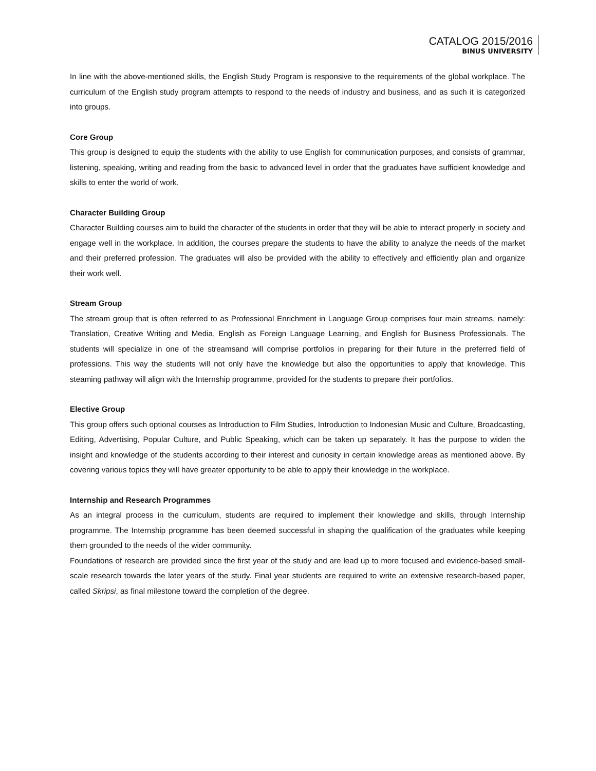CATALOG 2015/2016
BINUS UNIVERSITY
In line with the above-mentioned skills, the English Study Program is responsive to the requirements of the global workplace. The curriculum of the English study program attempts to respond to the needs of industry and business, and as such it is categorized into groups.
Core Group
This group is designed to equip the students with the ability to use English for communication purposes, and consists of grammar, listening, speaking, writing and reading from the basic to advanced level in order that the graduates have sufficient knowledge and skills to enter the world of work.
Character Building Group
Character Building courses aim to build the character of the students in order that they will be able to interact properly in society and engage well in the workplace. In addition, the courses prepare the students to have the ability to analyze the needs of the market and their preferred profession. The graduates will also be provided with the ability to effectively and efficiently plan and organize their work well.
Stream Group
The stream group that is often referred to as Professional Enrichment in Language Group comprises four main streams, namely: Translation, Creative Writing and Media, English as Foreign Language Learning, and English for Business Professionals. The students will specialize in one of the streamsand will comprise portfolios in preparing for their future in the preferred field of professions. This way the students will not only have the knowledge but also the opportunities to apply that knowledge. This steaming pathway will align with the Internship programme, provided for the students to prepare their portfolios.
Elective Group
This group offers such optional courses as Introduction to Film Studies, Introduction to Indonesian Music and Culture, Broadcasting, Editing, Advertising, Popular Culture, and Public Speaking, which can be taken up separately. It has the purpose to widen the insight and knowledge of the students according to their interest and curiosity in certain knowledge areas as mentioned above. By covering various topics they will have greater opportunity to be able to apply their knowledge in the workplace.
Internship and Research Programmes
As an integral process in the curriculum, students are required to implement their knowledge and skills, through Internship programme. The Internship programme has been deemed successful in shaping the qualification of the graduates while keeping them grounded to the needs of the wider community.
Foundations of research are provided since the first year of the study and are lead up to more focused and evidence-based small-scale research towards the later years of the study. Final year students are required to write an extensive research-based paper, called Skripsi, as final milestone toward the completion of the degree.